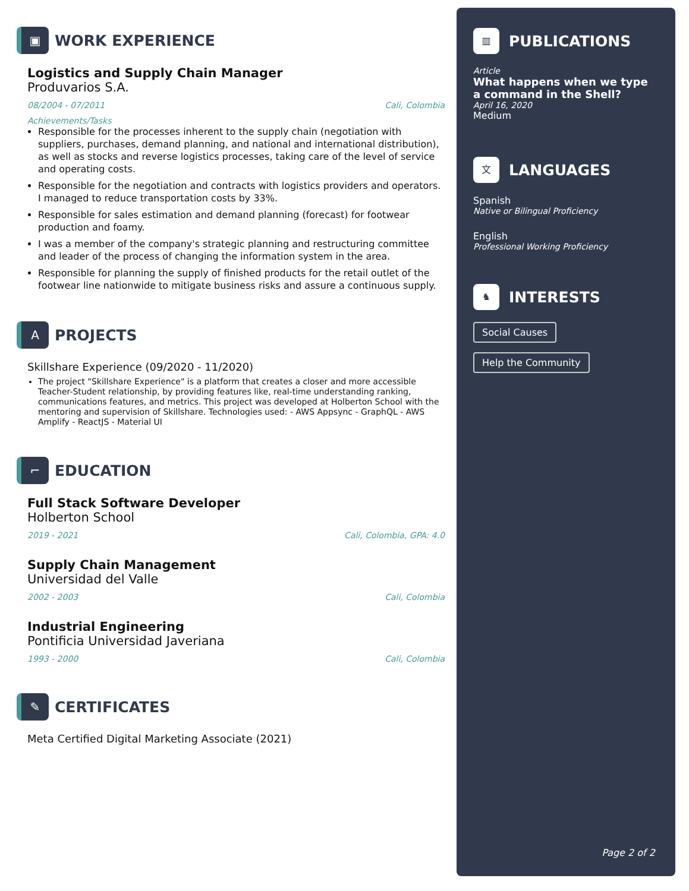▣
WORK EXPERIENCE
Logistics and Supply Chain Manager
Produvarios S.A.
08/2004 - 07/2011 Cali, Colombia
Achievements/Tasks
Responsible for the processes inherent to the supply chain (negotiation with suppliers, purchases, demand planning, and national and international distribution), as well as stocks and reverse logistics processes, taking care of the level of service and operating costs.
Responsible for the negotiation and contracts with logistics providers and operators. I managed to reduce transportation costs by 33%.
Responsible for sales estimation and demand planning (forecast) for footwear production and foamy.
I was a member of the company's strategic planning and restructuring committee and leader of the process of changing the information system in the area.
Responsible for planning the supply of finished products for the retail outlet of the footwear line nationwide to mitigate business risks and assure a continuous supply.
A
PROJECTS
Skillshare Experience (09/2020 - 11/2020)
The project "Skillshare Experience" is a platform that creates a closer and more accessible Teacher-Student relationship, by providing features like, real-time understanding ranking, communications features, and metrics. This project was developed at Holberton School with the mentoring and supervision of Skillshare. Technologies used: - AWS Appsync - GraphQL - AWS Amplify - ReactJS - Material UI
⌐
EDUCATION
Full Stack Software Developer
Holberton School
2019 - 2021 Cali, Colombia, GPA: 4.0
Supply Chain Management
Universidad del Valle
2002 - 2003 Cali, Colombia
Industrial Engineering
Pontificia Universidad Javeriana
1993 - 2000 Cali, Colombia
✎
CERTIFICATES
Meta Certified Digital Marketing Associate (2021)
▥
PUBLICATIONS
Article
What happens when we type a command in the Shell?
April 16, 2020
Medium
文
LANGUAGES
Spanish
Native or Bilingual Proficiency
English
Professional Working Proficiency
♞
INTERESTS
Social Causes
Help the Community
Page 2 of 2